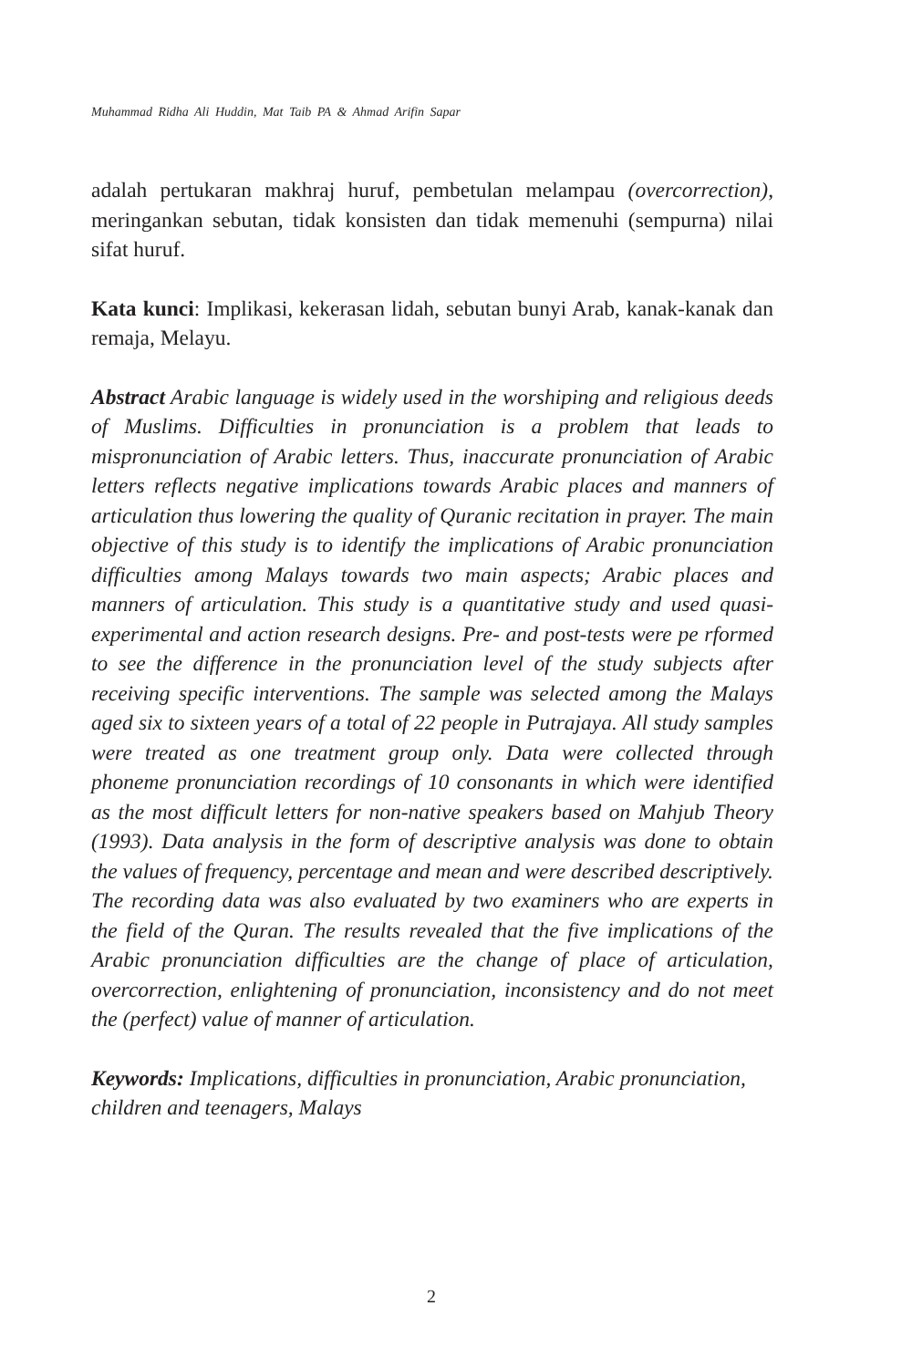Muhammad Ridha Ali Huddin, Mat Taib PA & Ahmad Arifin Sapar
adalah pertukaran makhraj huruf, pembetulan melampau (overcorrection), meringankan sebutan, tidak konsisten dan tidak memenuhi (sempurna) nilai sifat huruf.
Kata kunci: Implikasi, kekerasan lidah, sebutan bunyi Arab, kanak-kanak dan remaja, Melayu.
Abstract Arabic language is widely used in the worshiping and religious deeds of Muslims. Difficulties in pronunciation is a problem that leads to mispronunciation of Arabic letters. Thus, inaccurate pronunciation of Arabic letters reflects negative implications towards Arabic places and manners of articulation thus lowering the quality of Quranic recitation in prayer. The main objective of this study is to identify the implications of Arabic pronunciation difficulties among Malays towards two main aspects; Arabic places and manners of articulation. This study is a quantitative study and used quasi-experimental and action research designs. Pre- and post-tests were pe rformed to see the difference in the pronunciation level of the study subjects after receiving specific interventions. The sample was selected among the Malays aged six to sixteen years of a total of 22 people in Putrajaya. All study samples were treated as one treatment group only. Data were collected through phoneme pronunciation recordings of 10 consonants in which were identified as the most difficult letters for non-native speakers based on Mahjub Theory (1993). Data analysis in the form of descriptive analysis was done to obtain the values of frequency, percentage and mean and were described descriptively. The recording data was also evaluated by two examiners who are experts in the field of the Quran. The results revealed that the five implications of the Arabic pronunciation difficulties are the change of place of articulation, overcorrection, enlightening of pronunciation, inconsistency and do not meet the (perfect) value of manner of articulation.
Keywords: Implications, difficulties in pronunciation, Arabic pronunciation, children and teenagers, Malays
2